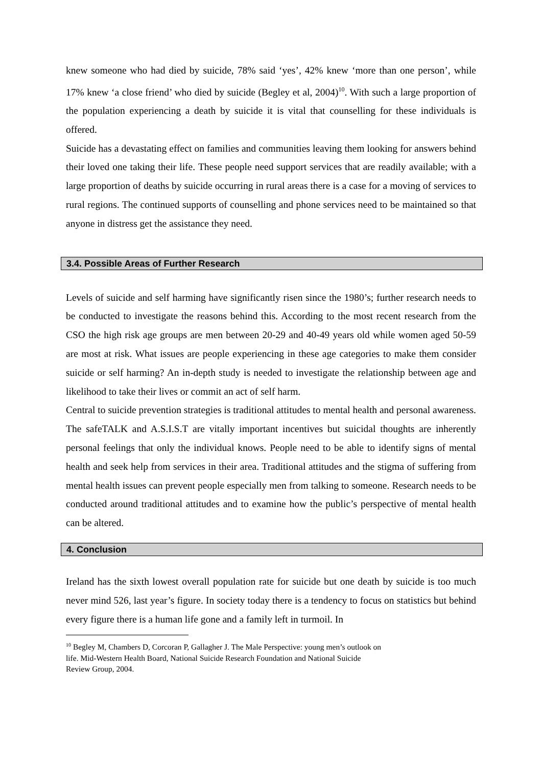knew someone who had died by suicide, 78% said ‘yes’, 42% knew ‘more than one person’, while 17% knew ‘a close friend’ who died by suicide (Begley et al, 2004)<sup>10</sup>. With such a large proportion of the population experiencing a death by suicide it is vital that counselling for these individuals is offered.
Suicide has a devastating effect on families and communities leaving them looking for answers behind their loved one taking their life. These people need support services that are readily available; with a large proportion of deaths by suicide occurring in rural areas there is a case for a moving of services to rural regions. The continued supports of counselling and phone services need to be maintained so that anyone in distress get the assistance they need.
3.4. Possible Areas of Further Research
Levels of suicide and self harming have significantly risen since the 1980’s; further research needs to be conducted to investigate the reasons behind this. According to the most recent research from the CSO the high risk age groups are men between 20-29 and 40-49 years old while women aged 50-59 are most at risk. What issues are people experiencing in these age categories to make them consider suicide or self harming? An in-depth study is needed to investigate the relationship between age and likelihood to take their lives or commit an act of self harm.
Central to suicide prevention strategies is traditional attitudes to mental health and personal awareness. The safeTALK and A.S.I.S.T are vitally important incentives but suicidal thoughts are inherently personal feelings that only the individual knows. People need to be able to identify signs of mental health and seek help from services in their area. Traditional attitudes and the stigma of suffering from mental health issues can prevent people especially men from talking to someone. Research needs to be conducted around traditional attitudes and to examine how the public’s perspective of mental health can be altered.
4. Conclusion
Ireland has the sixth lowest overall population rate for suicide but one death by suicide is too much never mind 526, last year’s figure. In society today there is a tendency to focus on statistics but behind every figure there is a human life gone and a family left in turmoil. In
<sup>10</sup> Begley M, Chambers D, Corcoran P, Gallagher J. The Male Perspective: young men’s outlook on
life. Mid-Western Health Board, National Suicide Research Foundation and National Suicide
Review Group, 2004.